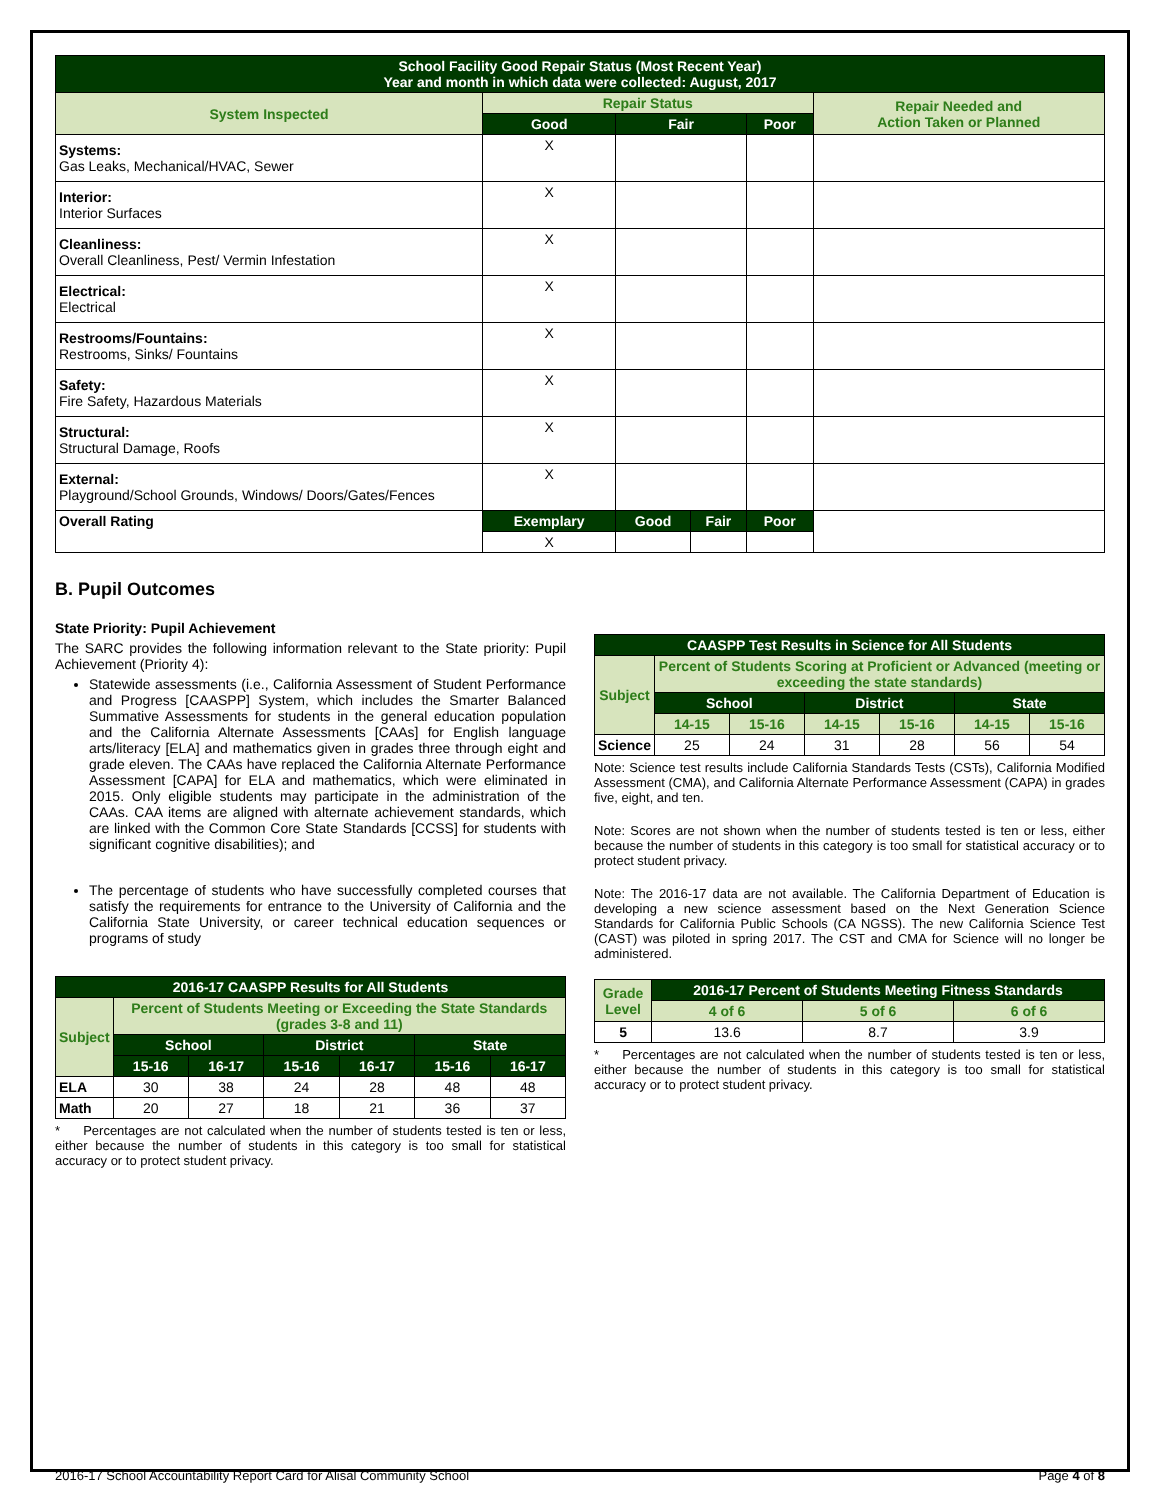| School Facility Good Repair Status (Most Recent Year) Year and month in which data were collected: August, 2017 | | | | | |
| System Inspected | Repair Status | | | | Repair Needed and Action Taken or Planned |
| | Good | Fair | | Poor | |
| Systems: Gas Leaks, Mechanical/HVAC, Sewer | X | | | | |
| Interior: Interior Surfaces | X | | | | |
| Cleanliness: Overall Cleanliness, Pest/ Vermin Infestation | X | | | | |
| Electrical: Electrical | X | | | | |
| Restrooms/Fountains: Restrooms, Sinks/ Fountains | X | | | | |
| Safety: Fire Safety, Hazardous Materials | X | | | | |
| Structural: Structural Damage, Roofs | X | | | | |
| External: Playground/School Grounds, Windows/ Doors/Gates/Fences | X | | | | |
| Overall Rating | Exemplary | Good | Fair | Poor | |
| | X | | | | |
B. Pupil Outcomes
State Priority: Pupil Achievement
The SARC provides the following information relevant to the State priority: Pupil Achievement (Priority 4):
Statewide assessments (i.e., California Assessment of Student Performance and Progress [CAASPP] System, which includes the Smarter Balanced Summative Assessments for students in the general education population and the California Alternate Assessments [CAAs] for English language arts/literacy [ELA] and mathematics given in grades three through eight and grade eleven. The CAAs have replaced the California Alternate Performance Assessment [CAPA] for ELA and mathematics, which were eliminated in 2015. Only eligible students may participate in the administration of the CAAs. CAA items are aligned with alternate achievement standards, which are linked with the Common Core State Standards [CCSS] for students with significant cognitive disabilities); and
The percentage of students who have successfully completed courses that satisfy the requirements for entrance to the University of California and the California State University, or career technical education sequences or programs of study
| 2016-17 CAASPP Results for All Students | | | | | | |
| Subject | Percent of Students Meeting or Exceeding the State Standards (grades 3-8 and 11) | | | | | |
| | School | | District | | State | |
| | 15-16 | 16-17 | 15-16 | 16-17 | 15-16 | 16-17 |
| ELA | 30 | 38 | 24 | 28 | 48 | 48 |
| Math | 20 | 27 | 18 | 21 | 36 | 37 |
* Percentages are not calculated when the number of students tested is ten or less, either because the number of students in this category is too small for statistical accuracy or to protect student privacy.
| CAASPP Test Results in Science for All Students | | | | | | |
| Subject | Percent of Students Scoring at Proficient or Advanced (meeting or exceeding the state standards) | | | | | |
| | School | | District | | State | |
| | 14-15 | 15-16 | 14-15 | 15-16 | 14-15 | 15-16 |
| Science | 25 | 24 | 31 | 28 | 56 | 54 |
Note: Science test results include California Standards Tests (CSTs), California Modified Assessment (CMA), and California Alternate Performance Assessment (CAPA) in grades five, eight, and ten.
Note: Scores are not shown when the number of students tested is ten or less, either because the number of students in this category is too small for statistical accuracy or to protect student privacy.
Note: The 2016-17 data are not available. The California Department of Education is developing a new science assessment based on the Next Generation Science Standards for California Public Schools (CA NGSS). The new California Science Test (CAST) was piloted in spring 2017. The CST and CMA for Science will no longer be administered.
| Grade Level | 2016-17 Percent of Students Meeting Fitness Standards | | |
| | 4 of 6 | 5 of 6 | 6 of 6 |
| 5 | 13.6 | 8.7 | 3.9 |
* Percentages are not calculated when the number of students tested is ten or less, either because the number of students in this category is too small for statistical accuracy or to protect student privacy.
2016-17 School Accountability Report Card for Alisal Community School Page 4 of 8